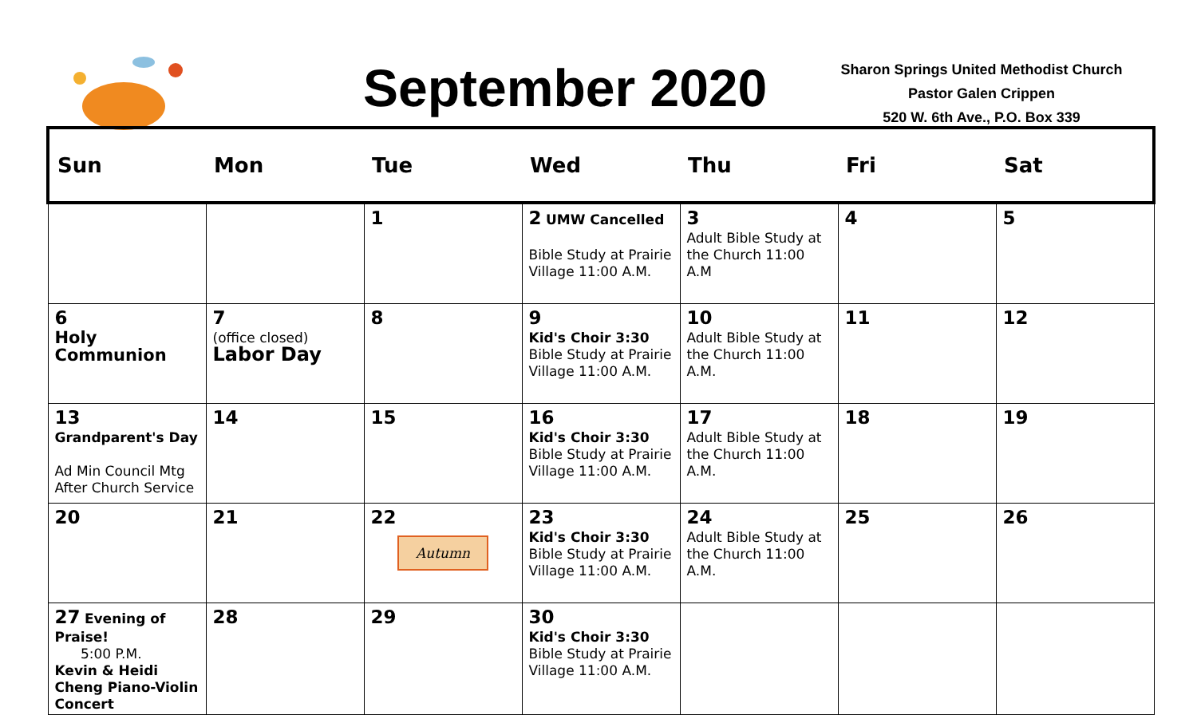September 2020
Sharon Springs United Methodist Church
Pastor Galen Crippen
520 W. 6th Ave., P.O. Box 339
| Sun | Mon | Tue | Wed | Thu | Fri | Sat |
| --- | --- | --- | --- | --- | --- | --- |
| | | 1 | 2 UMW Cancelled Bible Study at Prairie Village 11:00 A.M. | 3 Adult Bible Study at the Church 11:00 A.M | 4 | 5 |
| 6 Holy Communion | 7 (office closed) Labor Day | 8 | 9 Kid's Choir 3:30 Bible Study at Prairie Village 11:00 A.M. | 10 Adult Bible Study at the Church 11:00 A.M. | 11 | 12 |
| 13 Grandparent's Day Ad Min Council Mtg After Church Service | 14 | 15 | 16 Kid's Choir 3:30 Bible Study at Prairie Village 11:00 A.M. | 17 Adult Bible Study at the Church 11:00 A.M. | 18 | 19 |
| 20 | 21 | 22 Autumn | 23 Kid's Choir 3:30 Bible Study at Prairie Village 11:00 A.M. | 24 Adult Bible Study at the Church 11:00 A.M. | 25 | 26 |
| 27 Evening of Praise! 5:00 P.M. Kevin & Heidi Cheng Piano-Violin Concert | 28 | 29 | 30 Kid's Choir 3:30 Bible Study at Prairie Village 11:00 A.M. | | | |